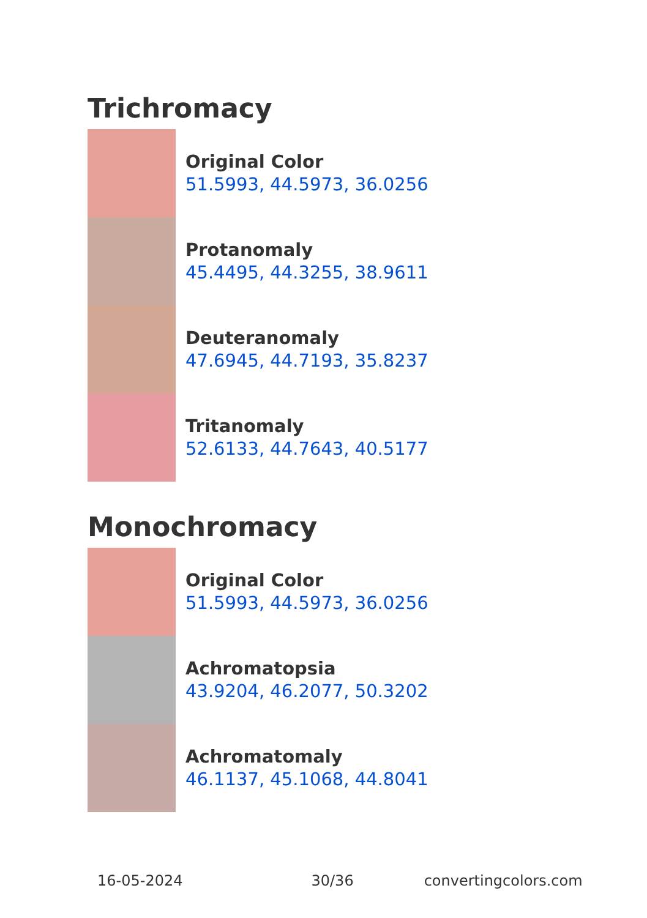Trichromacy
Original Color
51.5993, 44.5973, 36.0256
Protanomaly
45.4495, 44.3255, 38.9611
Deuteranomaly
47.6945, 44.7193, 35.8237
Tritanomaly
52.6133, 44.7643, 40.5177
Monochromacy
Original Color
51.5993, 44.5973, 36.0256
Achromatopsia
43.9204, 46.2077, 50.3202
Achromatomaly
46.1137, 45.1068, 44.8041
16-05-2024 30/36 convertingcolors.com